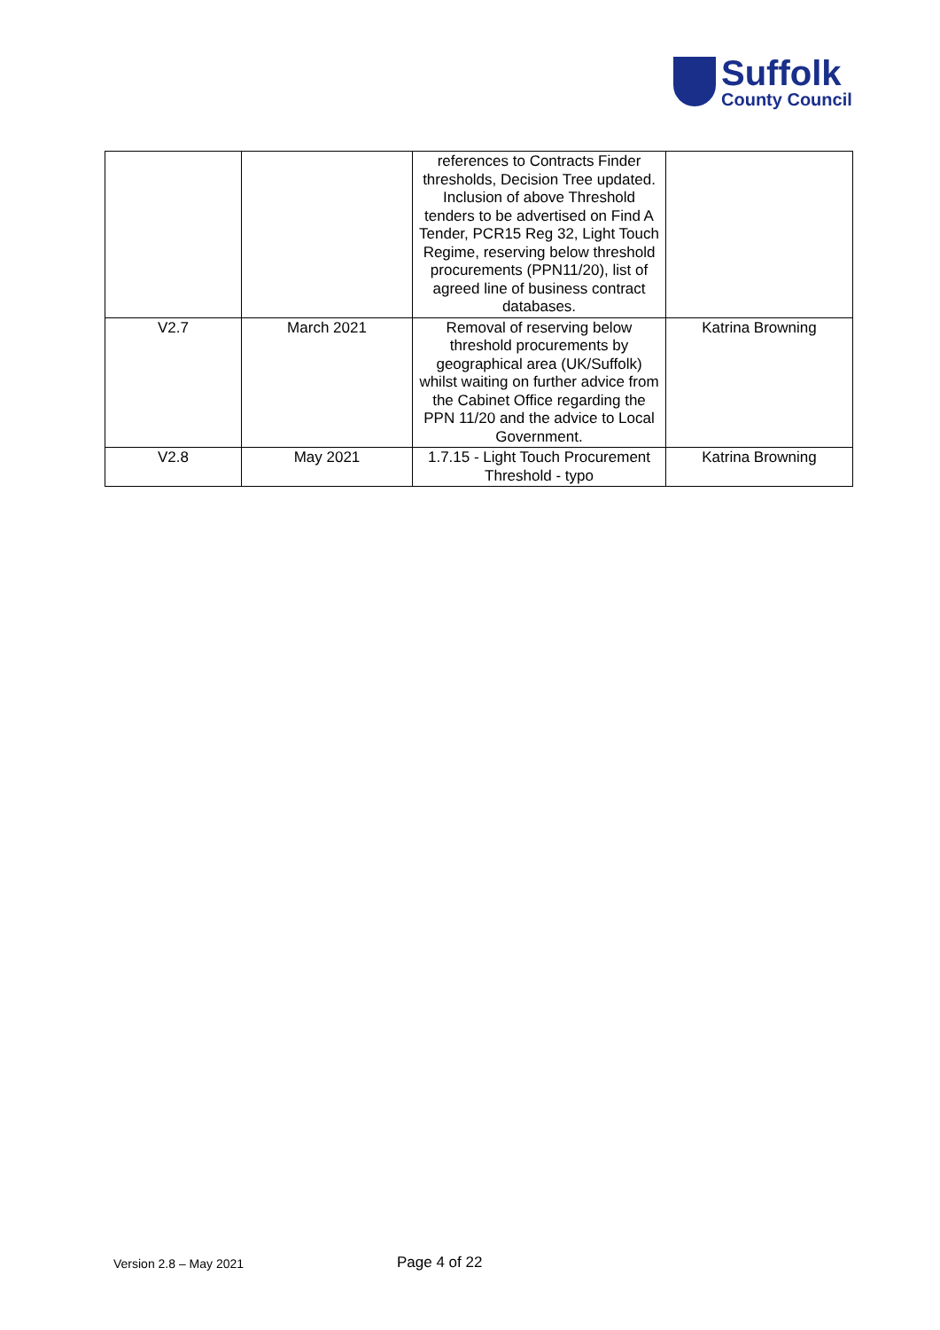Suffolk
County Council
| | | references to Contracts Finder thresholds, Decision Tree updated. Inclusion of above Threshold tenders to be advertised on Find A Tender, PCR15 Reg 32, Light Touch Regime, reserving below threshold procurements (PPN11/20), list of agreed line of business contract databases. | |
| V2.7 | March 2021 | Removal of reserving below threshold procurements by geographical area (UK/Suffolk) whilst waiting on further advice from the Cabinet Office regarding the PPN 11/20 and the advice to Local Government. | Katrina Browning |
| V2.8 | May 2021 | 1.7.15 - Light Touch Procurement Threshold - typo | Katrina Browning |
Version 2.8 – May 2021
Page 4 of 22